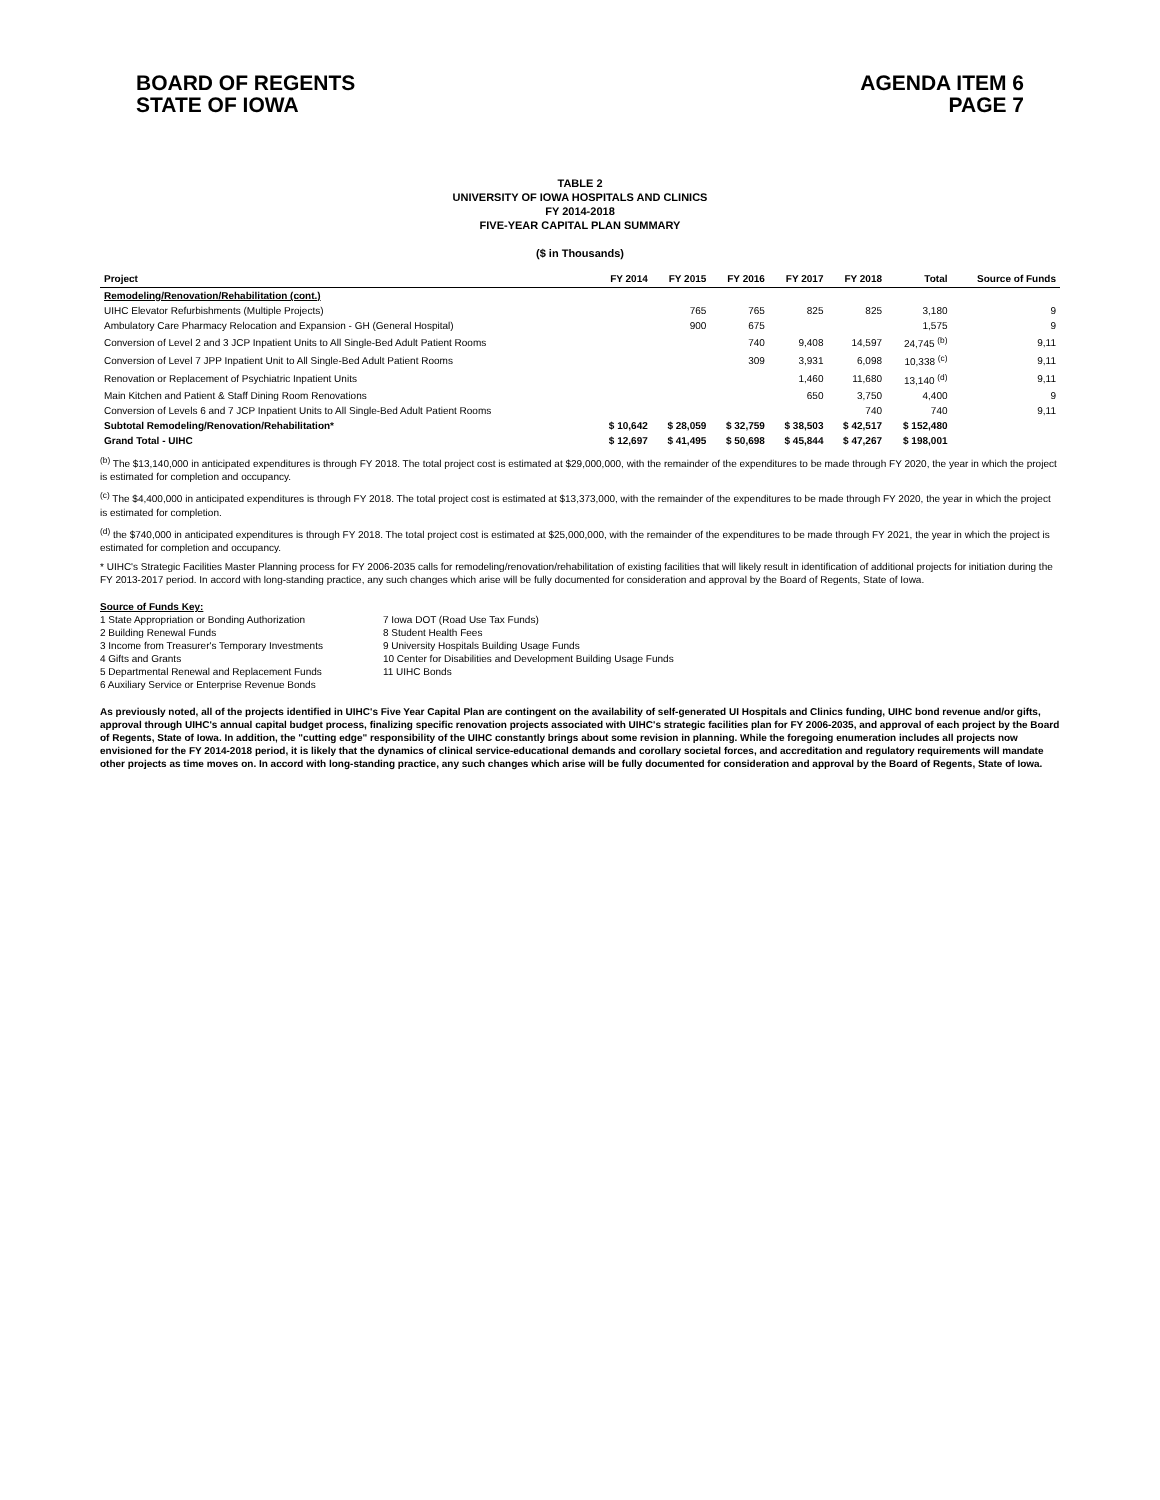BOARD OF REGENTS
STATE OF IOWA
AGENDA ITEM 6
PAGE 7
TABLE 2
UNIVERSITY OF IOWA HOSPITALS AND CLINICS
FY 2014-2018
FIVE-YEAR CAPITAL PLAN SUMMARY
($ in Thousands)
| Project | FY 2014 | FY 2015 | FY 2016 | FY 2017 | FY 2018 | Total | Source of Funds |
| --- | --- | --- | --- | --- | --- | --- | --- |
| Remodeling/Renovation/Rehabilitation (cont.) | | | | | | | |
| UIHC Elevator Refurbishments (Multiple Projects) | | 765 | 765 | 825 | 825 | 3,180 | 9 |
| Ambulatory Care Pharmacy Relocation and Expansion - GH (General Hospital) | | 900 | 675 | | | 1,575 | 9 |
| Conversion of Level 2 and 3 JCP Inpatient Units to All Single-Bed Adult Patient Rooms | | | 740 | 9,408 | 14,597 | 24,745 <sup>(b)</sup> | 9,11 |
| Conversion of Level 7 JPP Inpatient Unit to All Single-Bed Adult Patient Rooms | | | 309 | 3,931 | 6,098 | 10,338 <sup>(c)</sup> | 9,11 |
| Renovation or Replacement of Psychiatric Inpatient Units | | | | 1,460 | 11,680 | 13,140 <sup>(d)</sup> | 9,11 |
| Main Kitchen and Patient & Staff Dining Room Renovations | | | | 650 | 3,750 | 4,400 | 9 |
| Conversion of Levels 6 and 7 JCP Inpatient Units to All Single-Bed Adult Patient Rooms | | | | | 740 | 740 | 9,11 |
| Subtotal Remodeling/Renovation/Rehabilitation* | $ 10,642 | $ 28,059 | $ 32,759 | $ 38,503 | $ 42,517 | $ 152,480 | |
| Grand Total - UIHC | $ 12,697 | $ 41,495 | $ 50,698 | $ 45,844 | $ 47,267 | $ 198,001 | |
<sup>(b)</sup> The $13,140,000 in anticipated expenditures is through FY 2018. The total project cost is estimated at $29,000,000, with the remainder of the expenditures to be made through FY 2020, the year in which the project is estimated for completion and occupancy.
<sup>(c)</sup> The $4,400,000 in anticipated expenditures is through FY 2018. The total project cost is estimated at $13,373,000, with the remainder of the expenditures to be made through FY 2020, the year in which the project is estimated for completion.
<sup>(d)</sup> the $740,000 in anticipated expenditures is through FY 2018. The total project cost is estimated at $25,000,000, with the remainder of the expenditures to be made through FY 2021, the year in which the project is estimated for completion and occupancy.
* UIHC's Strategic Facilities Master Planning process for FY 2006-2035 calls for remodeling/renovation/rehabilitation of existing facilities that will likely result in identification of additional projects for initiation during the FY 2013-2017 period. In accord with long-standing practice, any such changes which arise will be fully documented for consideration and approval by the Board of Regents, State of Iowa.
Source of Funds Key:
1 State Appropriation or Bonding Authorization
2 Building Renewal Funds
3 Income from Treasurer's Temporary Investments
4 Gifts and Grants
5 Departmental Renewal and Replacement Funds
6 Auxiliary Service or Enterprise Revenue Bonds
7 Iowa DOT (Road Use Tax Funds)
8 Student Health Fees
9 University Hospitals Building Usage Funds
10 Center for Disabilities and Development Building Usage Funds
11 UIHC Bonds
As previously noted, all of the projects identified in UIHC's Five Year Capital Plan are contingent on the availability of self-generated UI Hospitals and Clinics funding, UIHC bond revenue and/or gifts, approval through UIHC's annual capital budget process, finalizing specific renovation projects associated with UIHC's strategic facilities plan for FY 2006-2035, and approval of each project by the Board of Regents, State of Iowa. In addition, the "cutting edge" responsibility of the UIHC constantly brings about some revision in planning. While the foregoing enumeration includes all projects now envisioned for the FY 2014-2018 period, it is likely that the dynamics of clinical service-educational demands and corollary societal forces, and accreditation and regulatory requirements will mandate other projects as time moves on. In accord with long-standing practice, any such changes which arise will be fully documented for consideration and approval by the Board of Regents, State of Iowa.